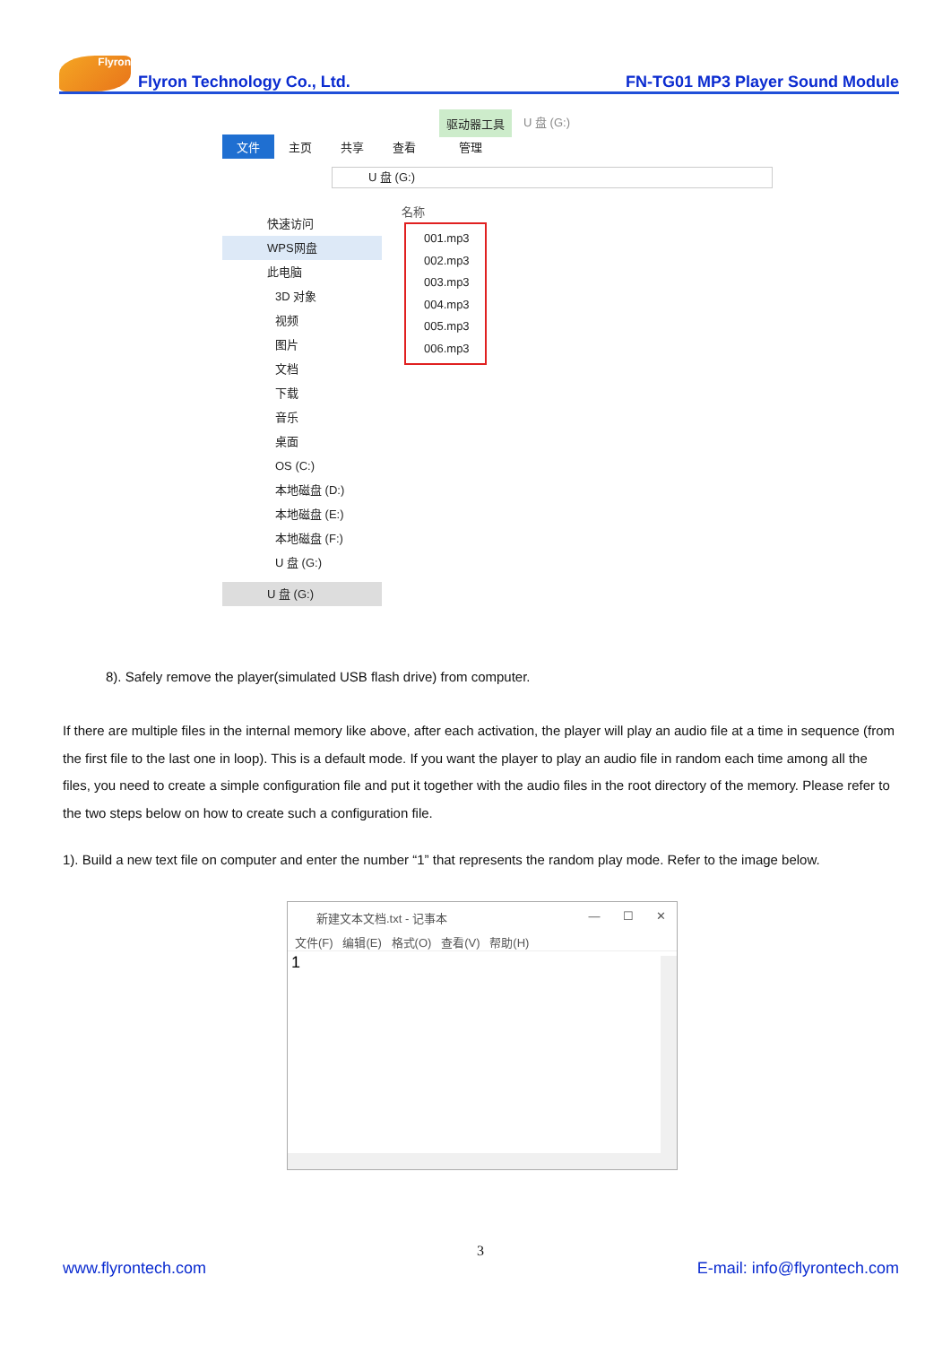Flyron
Flyron Technology Co., Ltd.
FN-TG01 MP3 Player Sound Module
驱动器工具 U 盘 (G:)
文件 主页 共享 查看 管理
U 盘 (G:)
名称
快速访问
WPS网盘
此电脑
3D 对象
视频
图片
文档
下载
音乐
桌面
OS (C:)
本地磁盘 (D:)
本地磁盘 (E:)
本地磁盘 (F:)
U 盘 (G:)
U 盘 (G:)
001.mp3
002.mp3
003.mp3
004.mp3
005.mp3
006.mp3
8). Safely remove the player(simulated USB flash drive) from computer.
If there are multiple files in the internal memory like above, after each activation, the player will play an audio file at a time in sequence (from the first file to the last one in loop). This is a default mode. If you want the player to play an audio file in random each time among all the files, you need to create a simple configuration file and put it together with the audio files in the root directory of the memory. Please refer to the two steps below on how to create such a configuration file.
1). Build a new text file on computer and enter the number “1” that represents the random play mode. Refer to the image below.
新建文本文档.txt - 记事本 — ☐ ✕
文件(F) 编辑(E) 格式(O) 查看(V) 帮助(H)
1
3
www.flyrontech.com E-mail: info@flyrontech.com